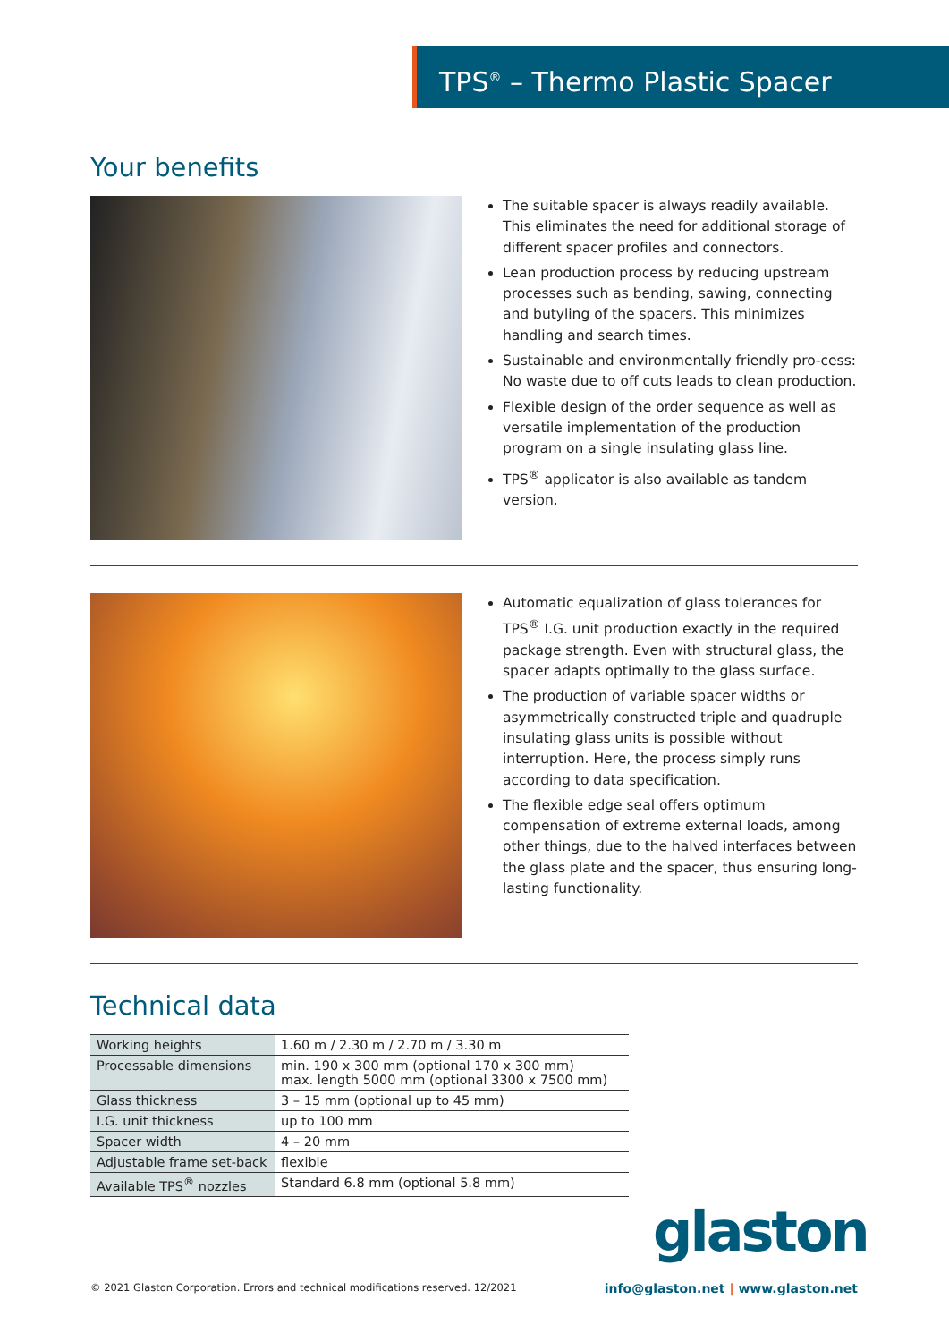TPS<sup>®</sup> – Thermo Plastic Spacer
Your benefits
The suitable spacer is always readily available. This eliminates the need for additional storage of different spacer profiles and connectors.
Lean production process by reducing upstream processes such as bending, sawing, connecting and butyling of the spacers. This minimizes handling and search times.
Sustainable and environmentally friendly pro-cess: No waste due to off cuts leads to clean production.
Flexible design of the order sequence as well as versatile implementation of the production program on a single insulating glass line.
TPS<sup>®</sup> applicator is also available as tandem version.
Automatic equalization of glass tolerances for TPS<sup>®</sup> I.G. unit production exactly in the required package strength. Even with structural glass, the spacer adapts optimally to the glass surface.
The production of variable spacer widths or asymmetrically constructed triple and quadruple insulating glass units is possible without interruption. Here, the process simply runs according to data specification.
The flexible edge seal offers optimum compensation of extreme external loads, among other things, due to the halved interfaces between the glass plate and the spacer, thus ensuring long-lasting functionality.
Technical data
| Working heights | 1.60 m / 2.30 m / 2.70 m / 3.30 m |
| Processable dimensions | min. 190 x 300 mm (optional 170 x 300 mm) max. length 5000 mm (optional 3300 x 7500 mm) |
| Glass thickness | 3 – 15 mm (optional up to 45 mm) |
| I.G. unit thickness | up to 100 mm |
| Spacer width | 4 – 20 mm |
| Adjustable frame set-back | flexible |
| Available TPS<sup>®</sup> nozzles | Standard 6.8 mm (optional 5.8 mm) |
glaston
© 2021 Glaston Corporation. Errors and technical modifications reserved. 12/2021 info@glaston.net | www.glaston.net